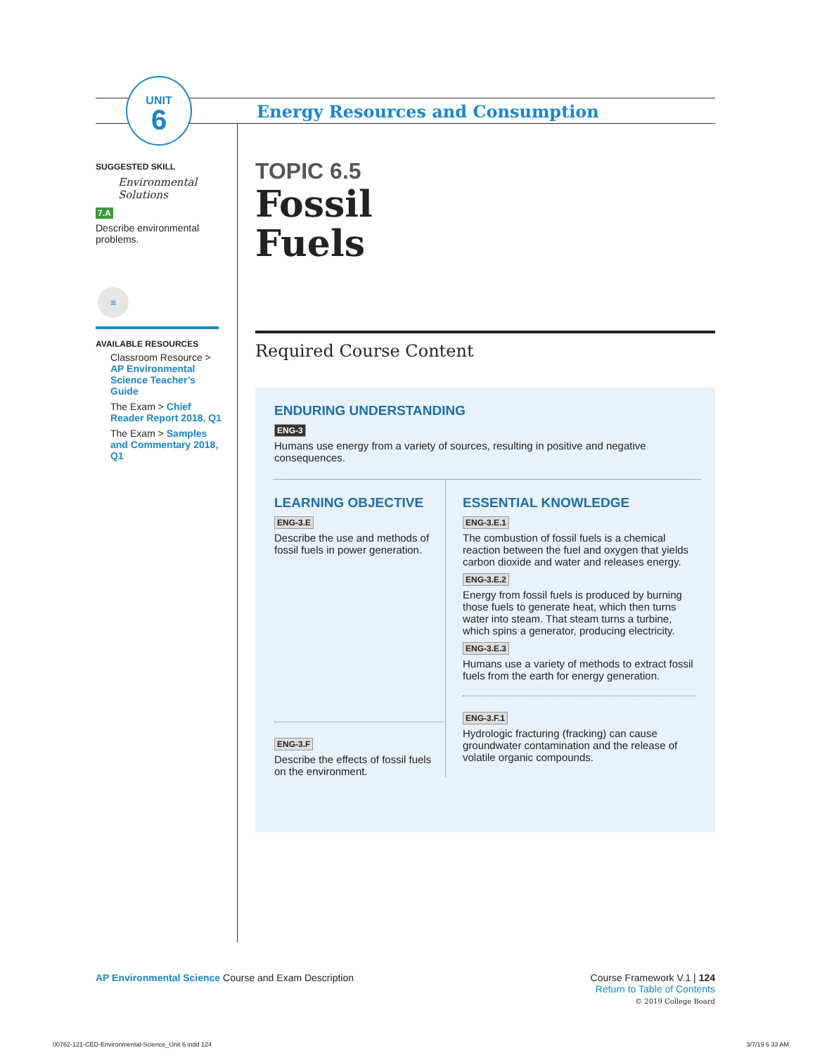UNIT
6
Energy Resources and Consumption
SUGGESTED SKILL
Environmental Solutions
7.A
Describe environmental problems.
≡
AVAILABLE RESOURCES
Classroom Resource > AP Environmental Science Teacher’s Guide
The Exam > Chief Reader Report 2018, Q1
The Exam > Samples and Commentary 2018, Q1
TOPIC 6.5
Fossil
Fuels
Required Course Content
ENDURING UNDERSTANDING
ENG-3
Humans use energy from a variety of sources, resulting in positive and negative consequences.
LEARNING OBJECTIVE
ENG-3.E
Describe the use and methods of fossil fuels in power generation.
ENG-3.F
Describe the effects of fossil fuels on the environment.
ESSENTIAL KNOWLEDGE
ENG-3.E.1
The combustion of fossil fuels is a chemical reaction between the fuel and oxygen that yields carbon dioxide and water and releases energy.
ENG-3.E.2
Energy from fossil fuels is produced by burning those fuels to generate heat, which then turns water into steam. That steam turns a turbine, which spins a generator, producing electricity.
ENG-3.E.3
Humans use a variety of methods to extract fossil fuels from the earth for energy generation.
ENG-3.F.1
Hydrologic fracturing (fracking) can cause groundwater contamination and the release of volatile organic compounds.
AP Environmental Science Course and Exam Description
Course Framework V.1 | 124
Return to Table of Contents
© 2019 College Board
00762-121-CED-Environmental-Science_Unit 6 indd 124 3/7/19 6 33 AM